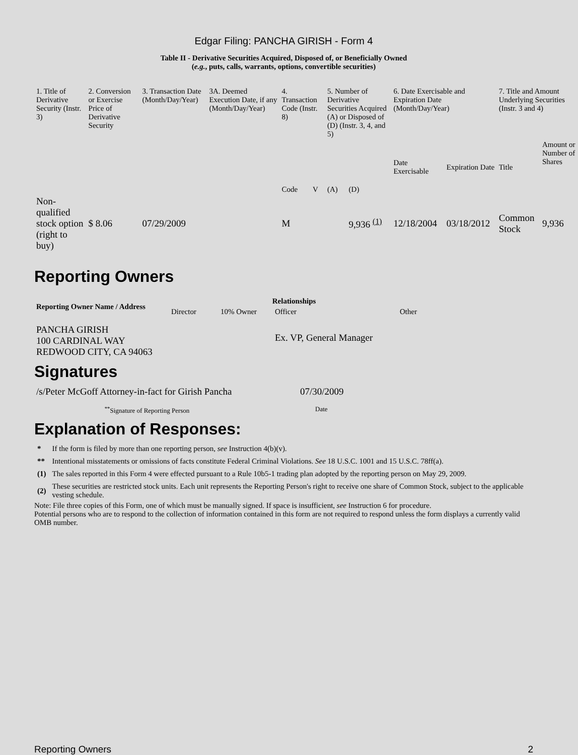Edgar Filing: PANCHA GIRISH - Form 4
Table II - Derivative Securities Acquired, Disposed of, or Beneficially Owned
(e.g., puts, calls, warrants, options, convertible securities)
| 1. Title of Derivative Security (Instr. 3) | 2. Conversion or Exercise Price of Derivative Security | 3. Transaction Date (Month/Day/Year) | 3A. Deemed Execution Date, if any (Month/Day/Year) | 4. Transaction Code (Instr. 8) | | 5. Number of Derivative Securities Acquired (A) or Disposed of (D) (Instr. 3, 4, and 5) | | 6. Date Exercisable and Expiration Date (Month/Day/Year) | | 7. Title and Amount Underlying Securities (Instr. 3 and 4) | |
| --- | --- | --- | --- | --- | --- | --- | --- | --- | --- | --- | --- |
| | | | | Code | V | (A) | (D) | Date Exercisable | Expiration Date | Title | Amount or Number of Shares |
| Non-qualified stock option (right to buy) | $ 8.06 | 07/29/2009 | | M | | | 9,936 <sup>(1)</sup> | 12/18/2004 | 03/18/2012 | Common Stock | 9,936 |
Reporting Owners
| Reporting Owner Name / Address | Relationships | | | |
| --- | --- | --- | --- | --- |
| | Director | 10% Owner | Officer | Other |
| PANCHA GIRISH 100 CARDINAL WAY REDWOOD CITY, CA 94063 | | | Ex. VP, General Manager | |
Signatures
| /s/Peter McGoff Attorney-in-fact for Girish Pancha | 07/30/2009 |
| <sup>**</sup> Signature of Reporting Person | Date |
Explanation of Responses:
| * | If the form is filed by more than one reporting person, see Instruction 4(b)(v). |
| ** | Intentional misstatements or omissions of facts constitute Federal Criminal Violations. See 18 U.S.C. 1001 and 15 U.S.C. 78ff(a). |
| (1) | The sales reported in this Form 4 were effected pursuant to a Rule 10b5-1 trading plan adopted by the reporting person on May 29, 2009. |
| (2) | These securities are restricted stock units. Each unit represents the Reporting Person's right to receive one share of Common Stock, subject to the applicable vesting schedule. |
Note: File three copies of this Form, one of which must be manually signed. If space is insufficient, see Instruction 6 for procedure.
Potential persons who are to respond to the collection of information contained in this form are not required to respond unless the form displays a currently valid OMB number.
Reporting Owners 2